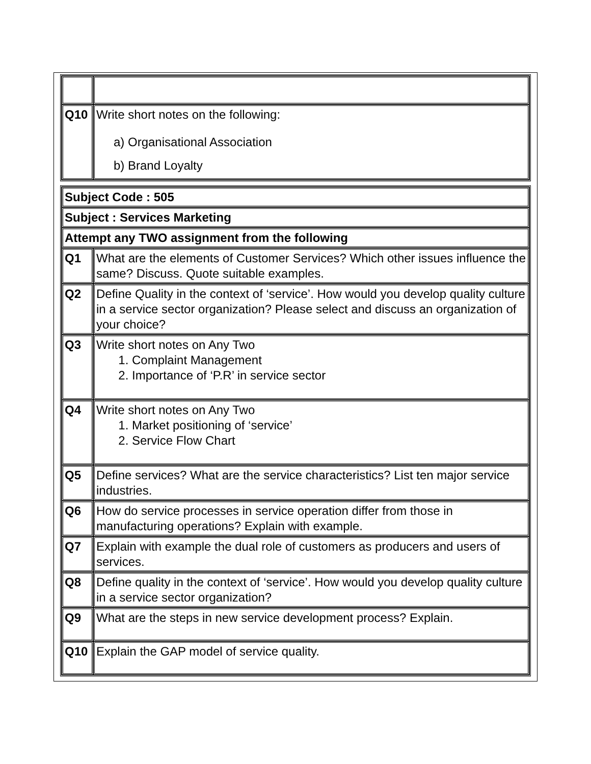| Q10 | Write short notes on the following: a) Organisational Association b) Brand Loyalty |
| Subject Code : 505 | |
| Subject : Services Marketing | |
| Attempt any TWO assignment from the following | |
| Q1 | What are the elements of Customer Services? Which other issues influence the same? Discuss. Quote suitable examples. |
| Q2 | Define Quality in the context of ‘service’. How would you develop quality culture in a service sector organization? Please select and discuss an organization of your choice? |
| Q3 | Write short notes on Any Two 1. Complaint Management 2. Importance of ‘P.R’ in service sector |
| Q4 | Write short notes on Any Two 1. Market positioning of ‘service’ 2. Service Flow Chart |
| Q5 | Define services? What are the service characteristics? List ten major service industries. |
| Q6 | How do service processes in service operation differ from those in manufacturing operations? Explain with example. |
| Q7 | Explain with example the dual role of customers as producers and users of services. |
| Q8 | Define quality in the context of ‘service’. How would you develop quality culture in a service sector organization? |
| Q9 | What are the steps in new service development process? Explain. |
| Q10 | Explain the GAP model of service quality. |